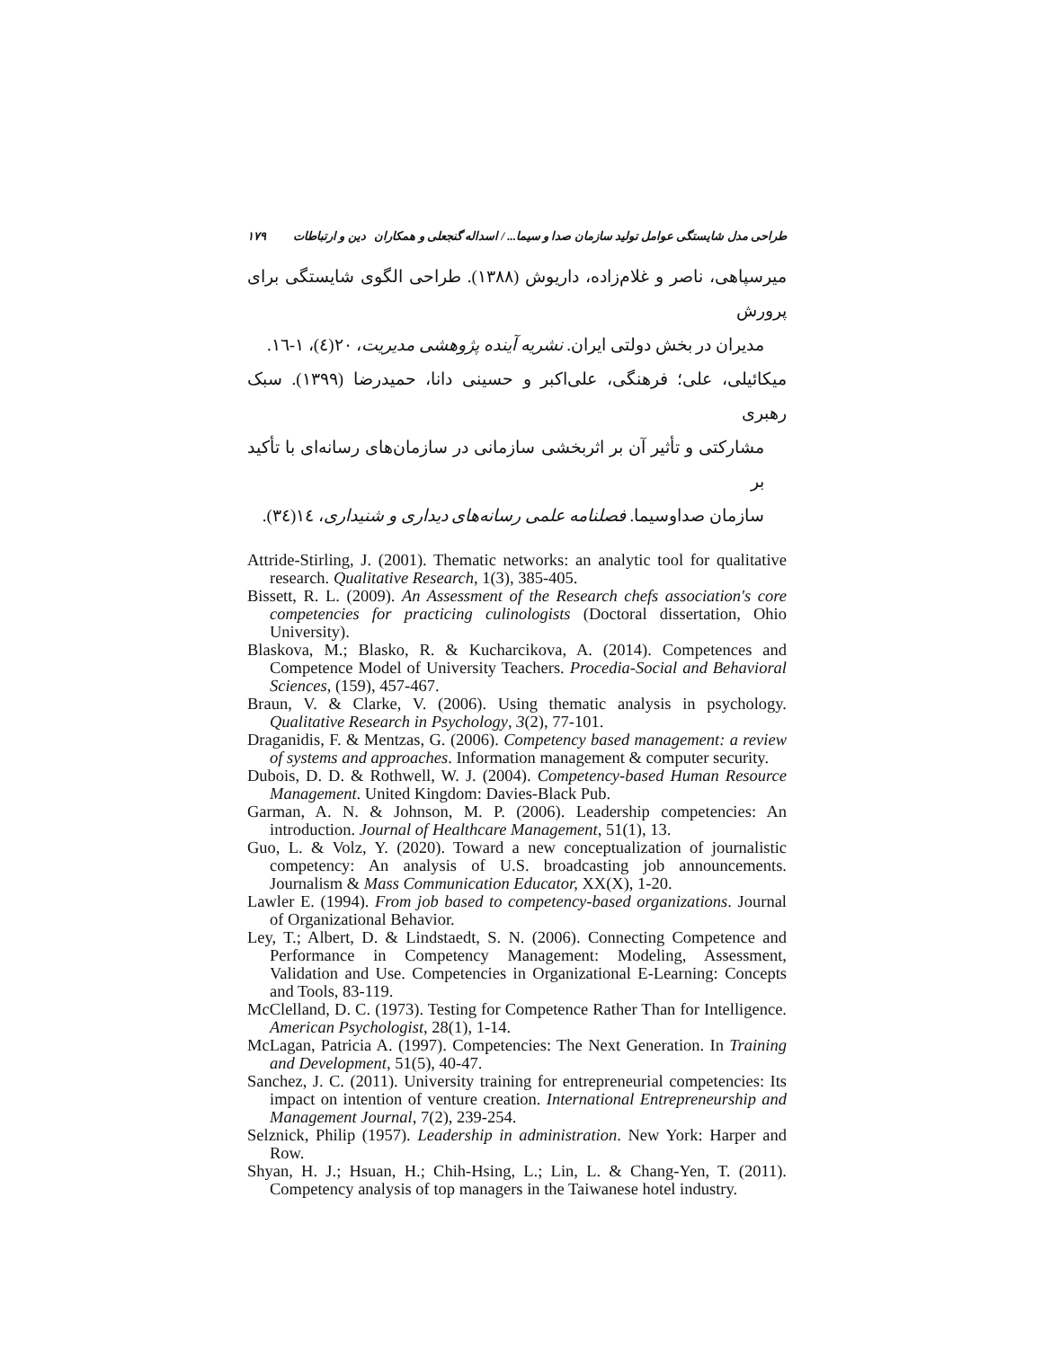طراحی مدل شایستگی عوامل تولید سازمان صدا و سیما... / اسداله گنجعلی و همکاران دین و ارتباطات ۱۷۹
میرسپاهی، ناصر و غلام‌زاده، داریوش (۱۳۸۸). طراحی الگوی شایستگی برای پرورش
مدیران در بخش دولتی ایران. نشریه آینده پژوهشی مدیریت، ۲۰(٤)، ۱-۱٦.
میکائیلی، علی؛ فرهنگی، علی‌اکبر و حسینی دانا، حمیدرضا (۱۳۹۹). سبک رهبری
مشارکتی و تأثیر آن بر اثربخشی سازمانی در سازمان‌های رسانه‌ای با تأکید بر
سازمان صداوسیما. فصلنامه علمی رسانه‌های دیداری و شنیداری، ۱٤(۳٤).
Attride-Stirling, J. (2001). Thematic networks: an analytic tool for qualitative research. Qualitative Research, 1(3), 385-405.
Bissett, R. L. (2009). An Assessment of the Research chefs association's core competencies for practicing culinologists (Doctoral dissertation, Ohio University).
Blaskova, M.; Blasko, R. & Kucharcikova, A. (2014). Competences and Competence Model of University Teachers. Procedia-Social and Behavioral Sciences, (159), 457-467.
Braun, V. & Clarke, V. (2006). Using thematic analysis in psychology. Qualitative Research in Psychology, 3(2), 77-101.
Draganidis, F. & Mentzas, G. (2006). Competency based management: a review of systems and approaches. Information management & computer security.
Dubois, D. D. & Rothwell, W. J. (2004). Competency-based Human Resource Management. United Kingdom: Davies-Black Pub.
Garman, A. N. & Johnson, M. P. (2006). Leadership competencies: An introduction. Journal of Healthcare Management, 51(1), 13.
Guo, L. & Volz, Y. (2020). Toward a new conceptualization of journalistic competency: An analysis of U.S. broadcasting job announcements. Journalism & Mass Communication Educator, XX(X), 1-20.
Lawler E. (1994). From job based to competency-based organizations. Journal of Organizational Behavior.
Ley, T.; Albert, D. & Lindstaedt, S. N. (2006). Connecting Competence and Performance in Competency Management: Modeling, Assessment, Validation and Use. Competencies in Organizational E-Learning: Concepts and Tools, 83-119.
McClelland, D. C. (1973). Testing for Competence Rather Than for Intelligence. American Psychologist, 28(1), 1-14.
McLagan, Patricia A. (1997). Competencies: The Next Generation. In Training and Development, 51(5), 40-47.
Sanchez, J. C. (2011). University training for entrepreneurial competencies: Its impact on intention of venture creation. International Entrepreneurship and Management Journal, 7(2), 239-254.
Selznick, Philip (1957). Leadership in administration. New York: Harper and Row.
Shyan, H. J.; Hsuan, H.; Chih-Hsing, L.; Lin, L. & Chang-Yen, T. (2011). Competency analysis of top managers in the Taiwanese hotel industry.